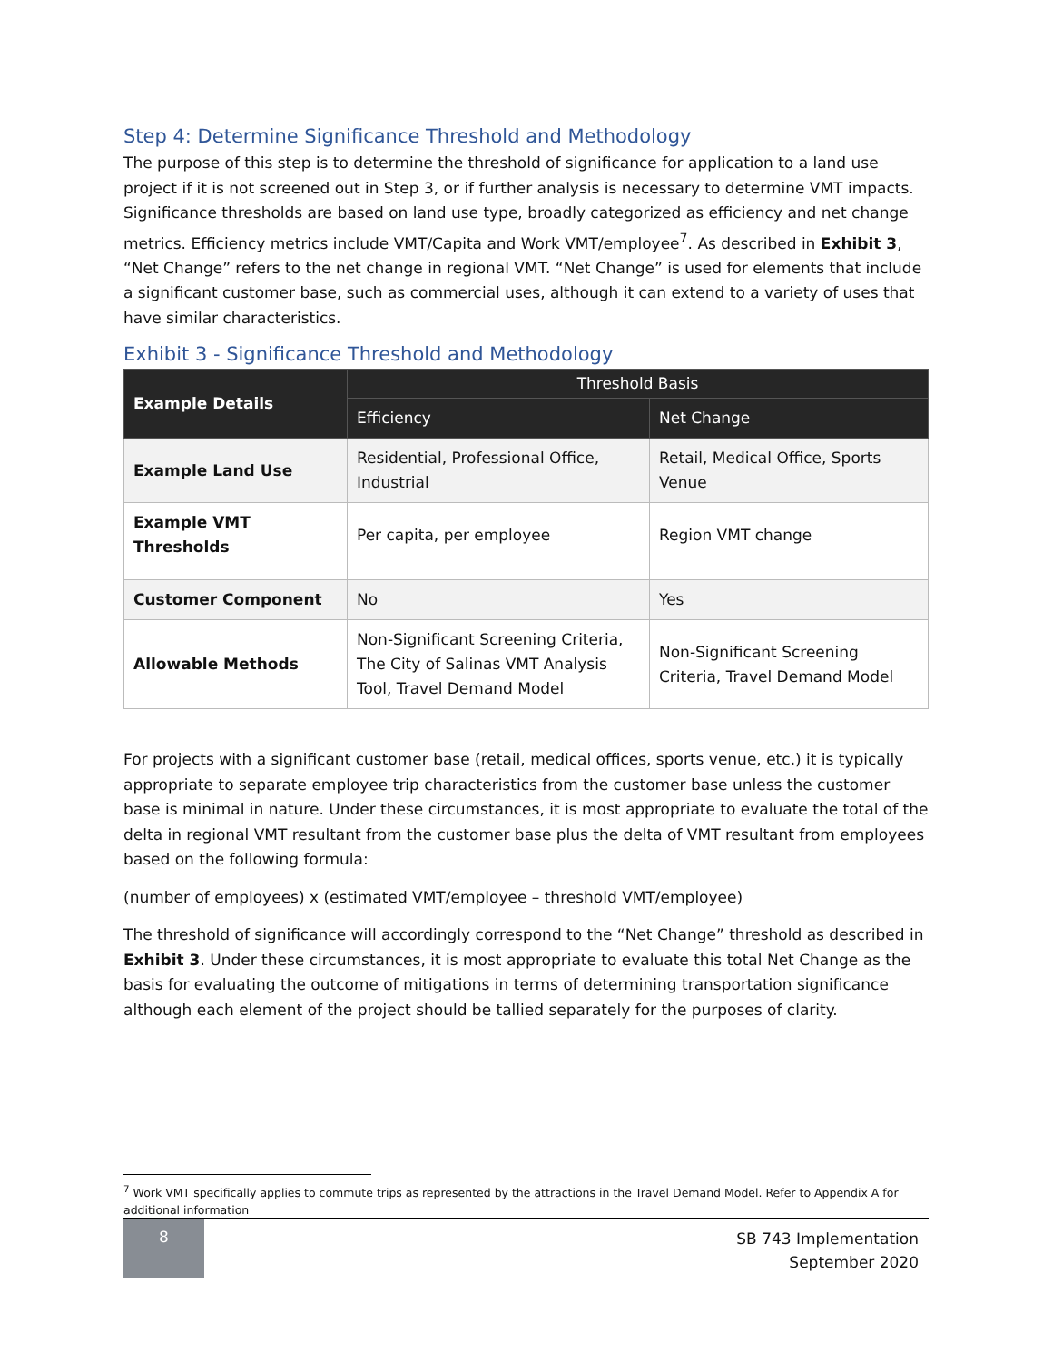Step 4: Determine Significance Threshold and Methodology
The purpose of this step is to determine the threshold of significance for application to a land use project if it is not screened out in Step 3, or if further analysis is necessary to determine VMT impacts. Significance thresholds are based on land use type, broadly categorized as efficiency and net change metrics. Efficiency metrics include VMT/Capita and Work VMT/employee<sup>7</sup>. As described in Exhibit 3, “Net Change” refers to the net change in regional VMT. “Net Change” is used for elements that include a significant customer base, such as commercial uses, although it can extend to a variety of uses that have similar characteristics.
Exhibit 3 - Significance Threshold and Methodology
| Example Details | Threshold Basis | |
| --- | --- | --- |
| | Efficiency | Net Change |
| Example Land Use | Residential, Professional Office, Industrial | Retail, Medical Office, Sports Venue |
| Example VMT Thresholds | Per capita, per employee | Region VMT change |
| Customer Component | No | Yes |
| Allowable Methods | Non-Significant Screening Criteria, The City of Salinas VMT Analysis Tool, Travel Demand Model | Non-Significant Screening Criteria, Travel Demand Model |
For projects with a significant customer base (retail, medical offices, sports venue, etc.) it is typically appropriate to separate employee trip characteristics from the customer base unless the customer base is minimal in nature. Under these circumstances, it is most appropriate to evaluate the total of the delta in regional VMT resultant from the customer base plus the delta of VMT resultant from employees based on the following formula:
(number of employees) x (estimated VMT/employee – threshold VMT/employee)
The threshold of significance will accordingly correspond to the “Net Change” threshold as described in Exhibit 3. Under these circumstances, it is most appropriate to evaluate this total Net Change as the basis for evaluating the outcome of mitigations in terms of determining transportation significance although each element of the project should be tallied separately for the purposes of clarity.
<sup>7</sup> Work VMT specifically applies to commute trips as represented by the attractions in the Travel Demand Model. Refer to Appendix A for additional information
8
SB 743 Implementation
September 2020